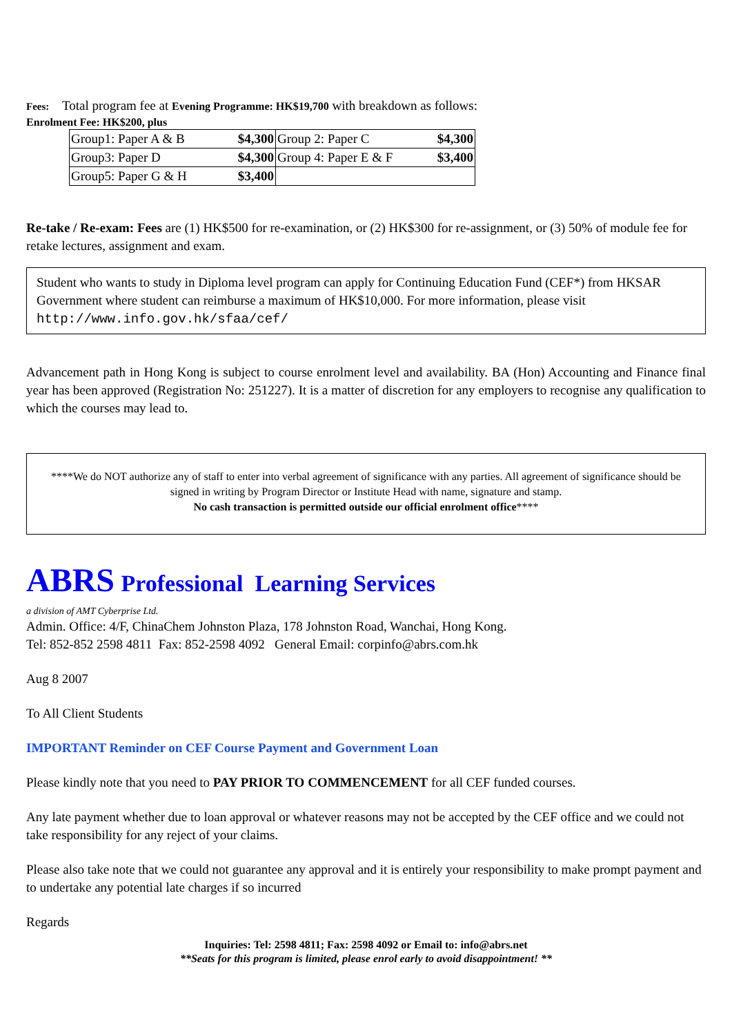Fees: Total program fee at Evening Programme: HK$19,700 with breakdown as follows:
Enrolment Fee: HK$200, plus
| Group1: Paper A & B | $4,300 | Group 2: Paper C | $4,300 |
| Group3: Paper D | $4,300 | Group 4: Paper E & F | $3,400 |
| Group5: Paper G & H | $3,400 | | |
Re-take / Re-exam: Fees are (1) HK$500 for re-examination, or (2) HK$300 for re-assignment, or (3) 50% of module fee for retake lectures, assignment and exam.
Student who wants to study in Diploma level program can apply for Continuing Education Fund (CEF*) from HKSAR Government where student can reimburse a maximum of HK$10,000. For more information, please visit http://www.info.gov.hk/sfaa/cef/
Advancement path in Hong Kong is subject to course enrolment level and availability. BA (Hon) Accounting and Finance final year has been approved (Registration No: 251227). It is a matter of discretion for any employers to recognise any qualification to which the courses may lead to.
****We do NOT authorize any of staff to enter into verbal agreement of significance with any parties. All agreement of significance should be signed in writing by Program Director or Institute Head with name, signature and stamp.
No cash transaction is permitted outside our official enrolment office****
ABRS Professional Learning Services
a division of AMT Cyberprise Ltd.
Admin. Office: 4/F, ChinaChem Johnston Plaza, 178 Johnston Road, Wanchai, Hong Kong.
Tel: 852-852 2598 4811 Fax: 852-2598 4092 General Email: corpinfo@abrs.com.hk
Aug 8 2007
To All Client Students
IMPORTANT Reminder on CEF Course Payment and Government Loan
Please kindly note that you need to PAY PRIOR TO COMMENCEMENT for all CEF funded courses.
Any late payment whether due to loan approval or whatever reasons may not be accepted by the CEF office and we could not take responsibility for any reject of your claims.
Please also take note that we could not guarantee any approval and it is entirely your responsibility to make prompt payment and to undertake any potential late charges if so incurred
Regards
Inquiries: Tel: 2598 4811; Fax: 2598 4092 or Email to: info@abrs.net
**Seats for this program is limited, please enrol early to avoid disappointment! **